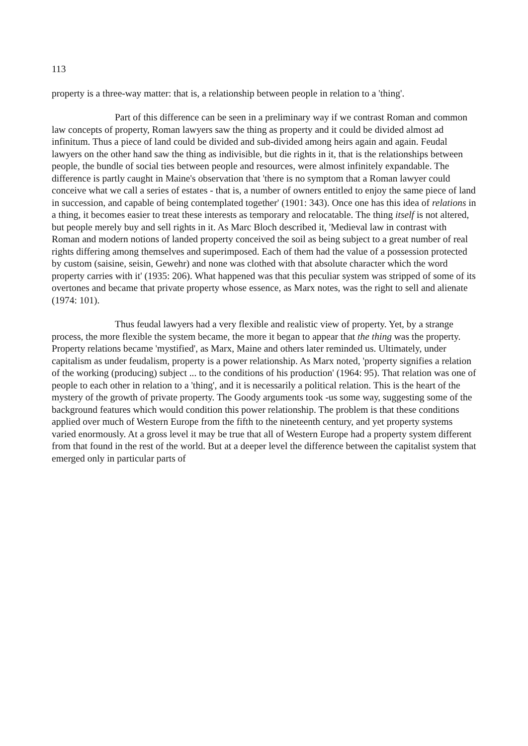113
property is a three-way matter: that is, a relationship between people in relation to a 'thing'.
Part of this difference can be seen in a preliminary way if we contrast Roman and common law concepts of property, Roman lawyers saw the thing as property and it could be divided almost ad infinitum. Thus a piece of land could be divided and sub-divided among heirs again and again. Feudal lawyers on the other hand saw the thing as indivisible, but die rights in it, that is the relationships between people, the bundle of social ties between people and resources, were almost infinitely expandable. The difference is partly caught in Maine's observation that 'there is no symptom that a Roman lawyer could conceive what we call a series of estates - that is, a number of owners entitled to enjoy the same piece of land in succession, and capable of being contemplated together' (1901: 343). Once one has this idea of relations in a thing, it becomes easier to treat these interests as temporary and relocatable. The thing itself is not altered, but people merely buy and sell rights in it. As Marc Bloch described it, 'Medieval law in contrast with Roman and modern notions of landed property conceived the soil as being subject to a great number of real rights differing among themselves and superimposed. Each of them had the value of a possession protected by custom (saisine, seisin, Gewehr) and none was clothed with that absolute character which the word property carries with it' (1935: 206). What happened was that this peculiar system was stripped of some of its overtones and became that private property whose essence, as Marx notes, was the right to sell and alienate (1974: 101).
Thus feudal lawyers had a very flexible and realistic view of property. Yet, by a strange process, the more flexible the system became, the more it began to appear that the thing was the property. Property relations became 'mystified', as Marx, Maine and others later reminded us. Ultimately, under capitalism as under feudalism, property is a power relationship. As Marx noted, 'property signifies a relation of the working (producing) subject ... to the conditions of his production' (1964: 95). That relation was one of people to each other in relation to a 'thing', and it is necessarily a political relation. This is the heart of the mystery of the growth of private property. The Goody arguments took -us some way, suggesting some of the background features which would condition this power relationship. The problem is that these conditions applied over much of Western Europe from the fifth to the nineteenth century, and yet property systems varied enormously. At a gross level it may be true that all of Western Europe had a property system different from that found in the rest of the world. But at a deeper level the difference between the capitalist system that emerged only in particular parts of